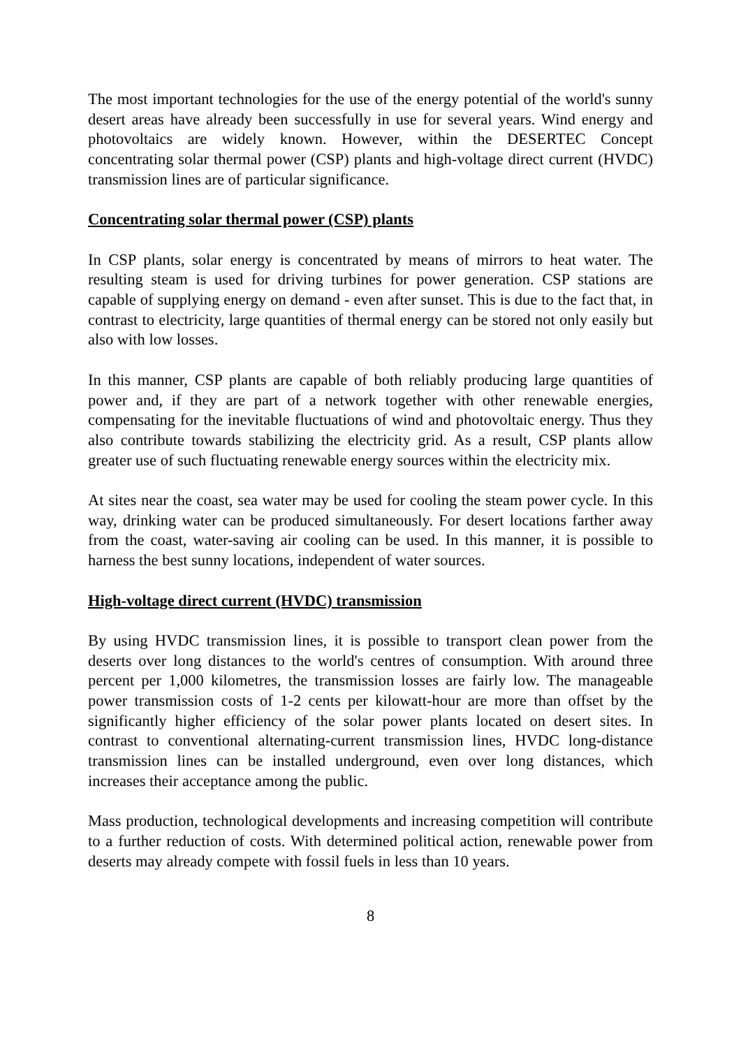The most important technologies for the use of the energy potential of the world's sunny desert areas have already been successfully in use for several years. Wind energy and photovoltaics are widely known. However, within the DESERTEC Concept concentrating solar thermal power (CSP) plants and high-voltage direct current (HVDC) transmission lines are of particular significance.
Concentrating solar thermal power (CSP) plants
In CSP plants, solar energy is concentrated by means of mirrors to heat water. The resulting steam is used for driving turbines for power generation. CSP stations are capable of supplying energy on demand - even after sunset. This is due to the fact that, in contrast to electricity, large quantities of thermal energy can be stored not only easily but also with low losses.
In this manner, CSP plants are capable of both reliably producing large quantities of power and, if they are part of a network together with other renewable energies, compensating for the inevitable fluctuations of wind and photovoltaic energy. Thus they also contribute towards stabilizing the electricity grid. As a result, CSP plants allow greater use of such fluctuating renewable energy sources within the electricity mix.
At sites near the coast, sea water may be used for cooling the steam power cycle. In this way, drinking water can be produced simultaneously. For desert locations farther away from the coast, water-saving air cooling can be used. In this manner, it is possible to harness the best sunny locations, independent of water sources.
High-voltage direct current (HVDC) transmission
By using HVDC transmission lines, it is possible to transport clean power from the deserts over long distances to the world's centres of consumption. With around three percent per 1,000 kilometres, the transmission losses are fairly low. The manageable power transmission costs of 1-2 cents per kilowatt-hour are more than offset by the significantly higher efficiency of the solar power plants located on desert sites. In contrast to conventional alternating-current transmission lines, HVDC long-distance transmission lines can be installed underground, even over long distances, which increases their acceptance among the public.
Mass production, technological developments and increasing competition will contribute to a further reduction of costs. With determined political action, renewable power from deserts may already compete with fossil fuels in less than 10 years.
8